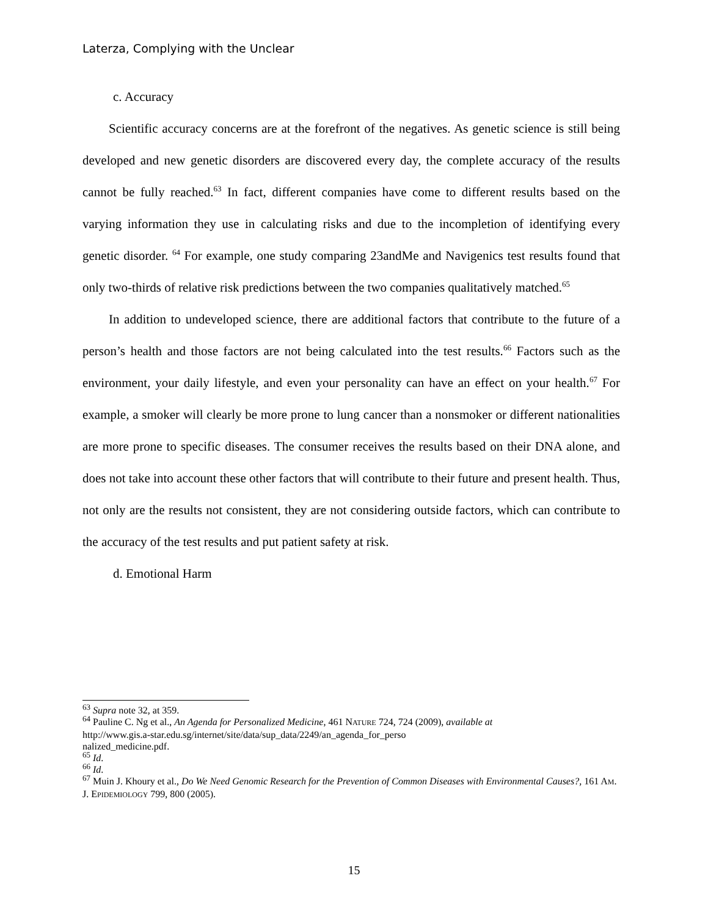Laterza, Complying with the Unclear
c. Accuracy
Scientific accuracy concerns are at the forefront of the negatives. As genetic science is still being developed and new genetic disorders are discovered every day, the complete accuracy of the results cannot be fully reached.<sup>63</sup> In fact, different companies have come to different results based on the varying information they use in calculating risks and due to the incompletion of identifying every genetic disorder. <sup>64</sup> For example, one study comparing 23andMe and Navigenics test results found that only two-thirds of relative risk predictions between the two companies qualitatively matched.<sup>65</sup>
In addition to undeveloped science, there are additional factors that contribute to the future of a person’s health and those factors are not being calculated into the test results.<sup>66</sup> Factors such as the environment, your daily lifestyle, and even your personality can have an effect on your health.<sup>67</sup> For example, a smoker will clearly be more prone to lung cancer than a nonsmoker or different nationalities are more prone to specific diseases. The consumer receives the results based on their DNA alone, and does not take into account these other factors that will contribute to their future and present health. Thus, not only are the results not consistent, they are not considering outside factors, which can contribute to the accuracy of the test results and put patient safety at risk.
d. Emotional Harm
<sup>63</sup> Supra note 32, at 359.
<sup>64</sup> Pauline C. Ng et al., An Agenda for Personalized Medicine, 461 NATURE 724, 724 (2009), available at
http://www.gis.a-star.edu.sg/internet/site/data/sup_data/2249/an_agenda_for_perso
nalized_medicine.pdf.
<sup>65</sup> Id.
<sup>66</sup> Id.
<sup>67</sup> Muin J. Khoury et al., Do We Need Genomic Research for the Prevention of Common Diseases with Environmental Causes?, 161 AM. J. EPIDEMIOLOGY 799, 800 (2005).
15